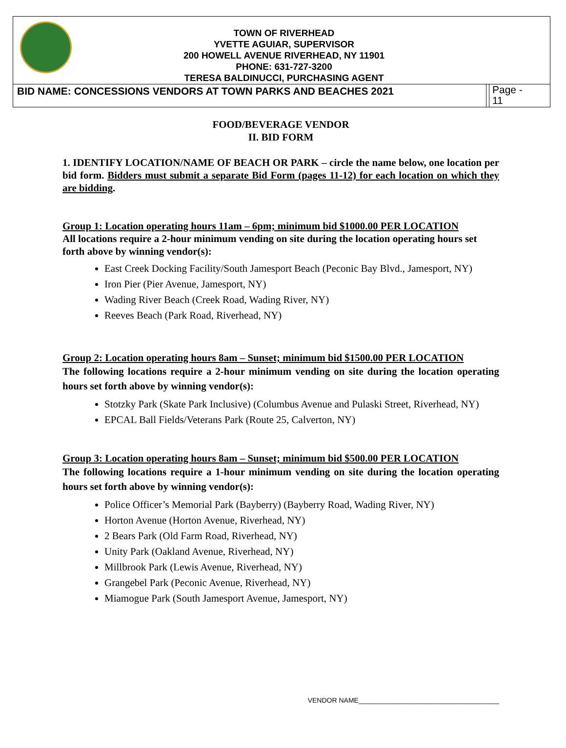TOWN OF RIVERHEAD
YVETTE AGUIAR, SUPERVISOR
200 HOWELL AVENUE RIVERHEAD, NY 11901
PHONE: 631-727-3200
TERESA BALDINUCCI, PURCHASING AGENT
BID NAME: CONCESSIONS VENDORS AT TOWN PARKS AND BEACHES 2021
Page -
11
FOOD/BEVERAGE VENDOR
II. BID FORM
1. IDENTIFY LOCATION/NAME OF BEACH OR PARK – circle the name below, one location per bid form. Bidders must submit a separate Bid Form (pages 11-12) for each location on which they are bidding.
Group 1: Location operating hours 11am – 6pm; minimum bid $1000.00 PER LOCATION
All locations require a 2-hour minimum vending on site during the location operating hours set forth above by winning vendor(s):
East Creek Docking Facility/South Jamesport Beach (Peconic Bay Blvd., Jamesport, NY)
Iron Pier (Pier Avenue, Jamesport, NY)
Wading River Beach (Creek Road, Wading River, NY)
Reeves Beach (Park Road, Riverhead, NY)
Group 2: Location operating hours 8am – Sunset; minimum bid $1500.00 PER LOCATION
The following locations require a 2-hour minimum vending on site during the location operating hours set forth above by winning vendor(s):
Stotzky Park (Skate Park Inclusive) (Columbus Avenue and Pulaski Street, Riverhead, NY)
EPCAL Ball Fields/Veterans Park (Route 25, Calverton, NY)
Group 3: Location operating hours 8am – Sunset; minimum bid $500.00 PER LOCATION
The following locations require a 1-hour minimum vending on site during the location operating hours set forth above by winning vendor(s):
Police Officer’s Memorial Park (Bayberry) (Bayberry Road, Wading River, NY)
Horton Avenue (Horton Avenue, Riverhead, NY)
2 Bears Park (Old Farm Road, Riverhead, NY)
Unity Park (Oakland Avenue, Riverhead, NY)
Millbrook Park (Lewis Avenue, Riverhead, NY)
Grangebel Park (Peconic Avenue, Riverhead, NY)
Miamogue Park (South Jamesport Avenue, Jamesport, NY)
VENDOR NAME_____________________________________